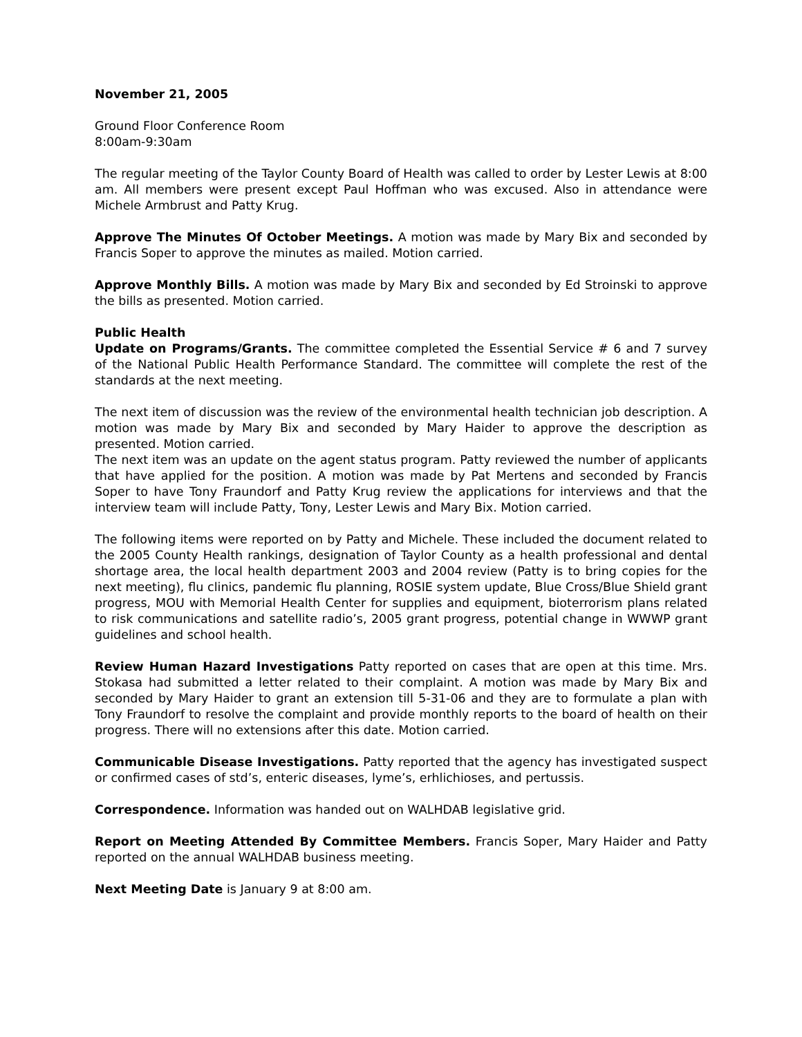November 21, 2005
Ground Floor Conference Room
8:00am-9:30am
The regular meeting of the Taylor County Board of Health was called to order by Lester Lewis at 8:00 am. All members were present except Paul Hoffman who was excused. Also in attendance were Michele Armbrust and Patty Krug.
Approve The Minutes Of October Meetings. A motion was made by Mary Bix and seconded by Francis Soper to approve the minutes as mailed. Motion carried.
Approve Monthly Bills. A motion was made by Mary Bix and seconded by Ed Stroinski to approve the bills as presented. Motion carried.
Public Health
Update on Programs/Grants. The committee completed the Essential Service # 6 and 7 survey of the National Public Health Performance Standard. The committee will complete the rest of the standards at the next meeting.
The next item of discussion was the review of the environmental health technician job description. A motion was made by Mary Bix and seconded by Mary Haider to approve the description as presented. Motion carried.
The next item was an update on the agent status program. Patty reviewed the number of applicants that have applied for the position. A motion was made by Pat Mertens and seconded by Francis Soper to have Tony Fraundorf and Patty Krug review the applications for interviews and that the interview team will include Patty, Tony, Lester Lewis and Mary Bix. Motion carried.
The following items were reported on by Patty and Michele. These included the document related to the 2005 County Health rankings, designation of Taylor County as a health professional and dental shortage area, the local health department 2003 and 2004 review (Patty is to bring copies for the next meeting), flu clinics, pandemic flu planning, ROSIE system update, Blue Cross/Blue Shield grant progress, MOU with Memorial Health Center for supplies and equipment, bioterrorism plans related to risk communications and satellite radio’s, 2005 grant progress, potential change in WWWP grant guidelines and school health.
Review Human Hazard Investigations Patty reported on cases that are open at this time. Mrs. Stokasa had submitted a letter related to their complaint. A motion was made by Mary Bix and seconded by Mary Haider to grant an extension till 5-31-06 and they are to formulate a plan with Tony Fraundorf to resolve the complaint and provide monthly reports to the board of health on their progress. There will no extensions after this date. Motion carried.
Communicable Disease Investigations. Patty reported that the agency has investigated suspect or confirmed cases of std’s, enteric diseases, lyme’s, erhlichioses, and pertussis.
Correspondence. Information was handed out on WALHDAB legislative grid.
Report on Meeting Attended By Committee Members. Francis Soper, Mary Haider and Patty reported on the annual WALHDAB business meeting.
Next Meeting Date is January 9 at 8:00 am.